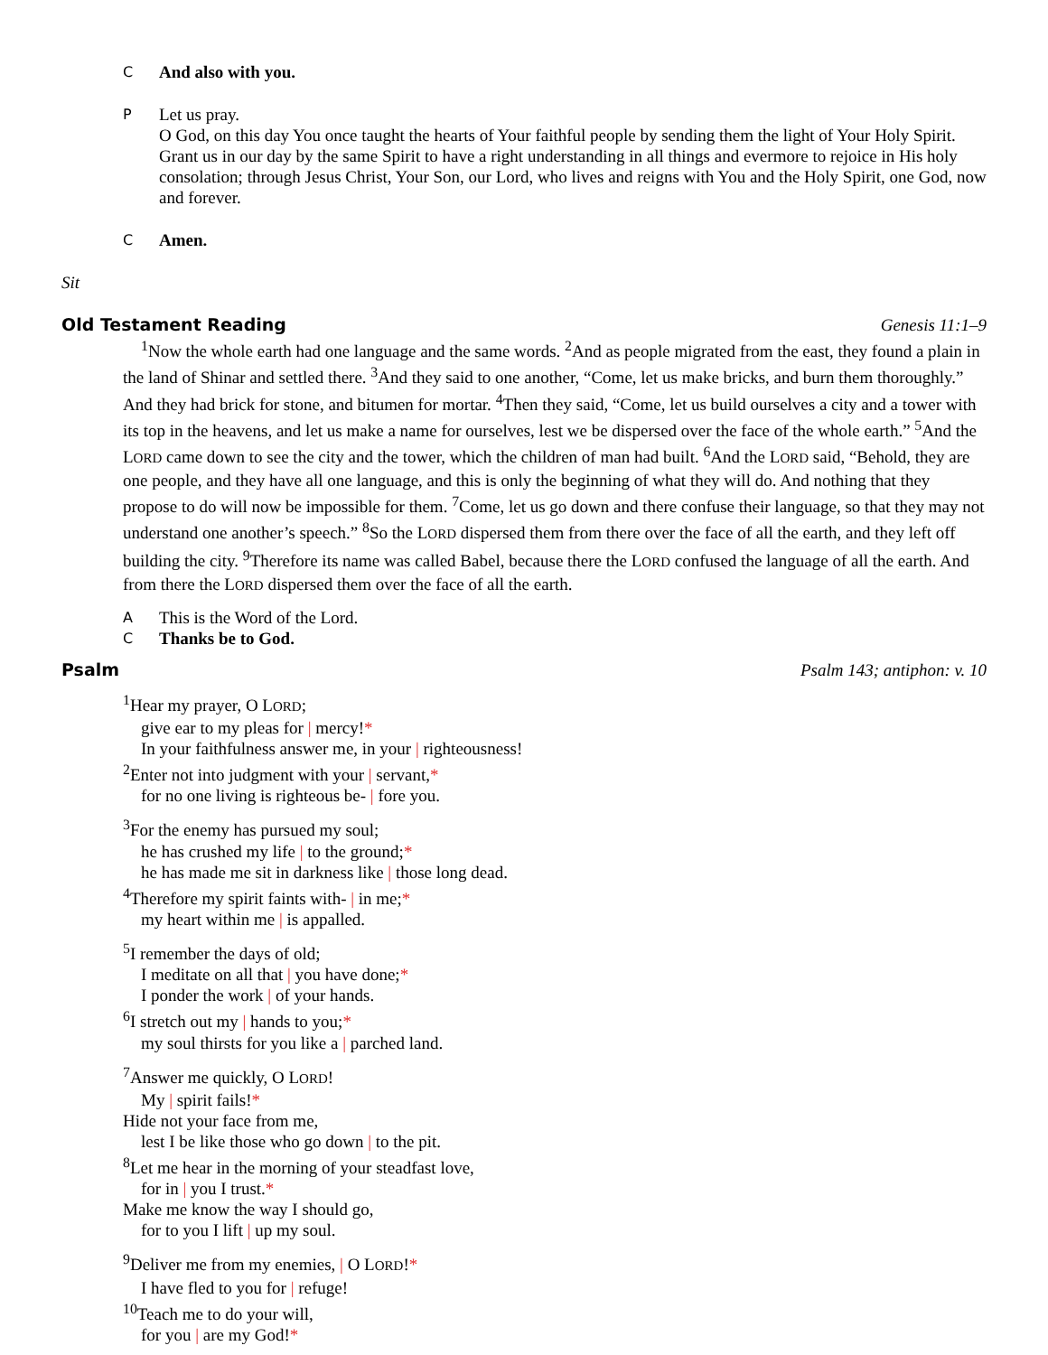C And also with you.
P Let us pray.
O God, on this day You once taught the hearts of Your faithful people by sending them the light of Your Holy Spirit. Grant us in our day by the same Spirit to have a right understanding in all things and evermore to rejoice in His holy consolation; through Jesus Christ, Your Son, our Lord, who lives and reigns with You and the Holy Spirit, one God, now and forever.
C Amen.
Sit
Old Testament Reading Genesis 11:1–9
<sup>1</sup> Now the whole earth had one language and the same words. <sup>2</sup>And as people migrated from the east, they found a plain in the land of Shinar and settled there. <sup>3</sup>And they said to one another, “Come, let us make bricks, and burn them thoroughly.” And they had brick for stone, and bitumen for mortar. <sup>4</sup>Then they said, “Come, let us build ourselves a city and a tower with its top in the heavens, and let us make a name for ourselves, lest we be dispersed over the face of the whole earth.” <sup>5</sup>And the LORD came down to see the city and the tower, which the children of man had built. <sup>6</sup>And the LORD said, “Behold, they are one people, and they have all one language, and this is only the beginning of what they will do. And nothing that they propose to do will now be impossible for them. <sup>7</sup>Come, let us go down and there confuse their language, so that they may not understand one another’s speech.” <sup>8</sup>So the LORD dispersed them from there over the face of all the earth, and they left off building the city. <sup>9</sup>Therefore its name was called Babel, because there the LORD confused the language of all the earth. And from there the LORD dispersed them over the face of all the earth.
A This is the Word of the Lord.
C Thanks be to God.
Psalm Psalm 143; antiphon: v. 10
<sup>1</sup> Hear my prayer, O LORD;
give ear to my pleas for | mercy!*
In your faithfulness answer me, in your | righteousness!
<sup>2</sup> Enter not into judgment with your | servant,*
for no one living is righteous be- | fore you.
<sup>3</sup> For the enemy has pursued my soul;
he has crushed my life | to the ground;*
he has made me sit in darkness like | those long dead.
<sup>4</sup> Therefore my spirit faints with- | in me;*
my heart within me | is appalled.
<sup>5</sup> I remember the days of old;
I meditate on all that | you have done;*
I ponder the work | of your hands.
<sup>6</sup> I stretch out my | hands to you;*
my soul thirsts for you like a | parched land.
<sup>7</sup> Answer me quickly, O LORD!
My | spirit fails!*
Hide not your face from me,
lest I be like those who go down | to the pit.
<sup>8</sup> Let me hear in the morning of your steadfast love,
for in | you I trust.*
Make me know the way I should go,
for to you I lift | up my soul.
<sup>9</sup> Deliver me from my enemies, | O LORD!*
I have fled to you for | refuge!
<sup>10</sup> Teach me to do your will,
for you | are my God!*